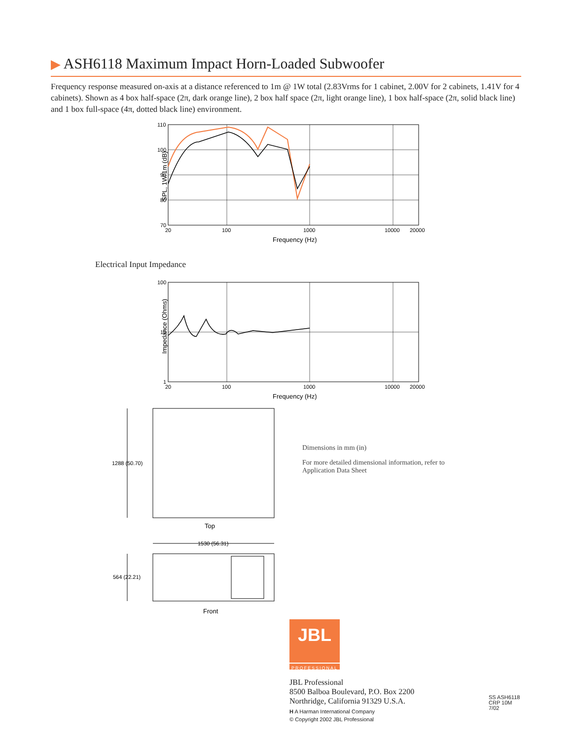▶ ASH6118 Maximum Impact Horn-Loaded Subwoofer
Frequency response measured on-axis at a distance referenced to 1m @ 1W total (2.83Vrms for 1 cabinet, 2.00V for 2 cabinets, 1.41V for 4 cabinets). Shown as 4 box half-space (2π, dark orange line), 2 box half space (2π, light orange line), 1 box half-space (2π, solid black line) and 1 box full-space (4π, dotted black line) environment.
SPL, 1W/1m (dB)
110
100
90
80
70
20
100
1000
10000
20000
Frequency (Hz)
Electrical Input Impedance
Impedance (Ohms)
100
10
1
20
100
1000
10000
20000
Frequency (Hz)
1288 (50.70)
Top
1530 (56.31)
564 (22.21)
Front
Dimensions in mm (in)
For more detailed dimensional information, refer to Application Data Sheet
JBL
PROFESSIONAL
JBL Professional
8500 Balboa Boulevard, P.O. Box 2200
Northridge, California 91329 U.S.A.
H A Harman International Company
© Copyright 2002 JBL Professional
SS ASH6118
CRP 10M
7/02